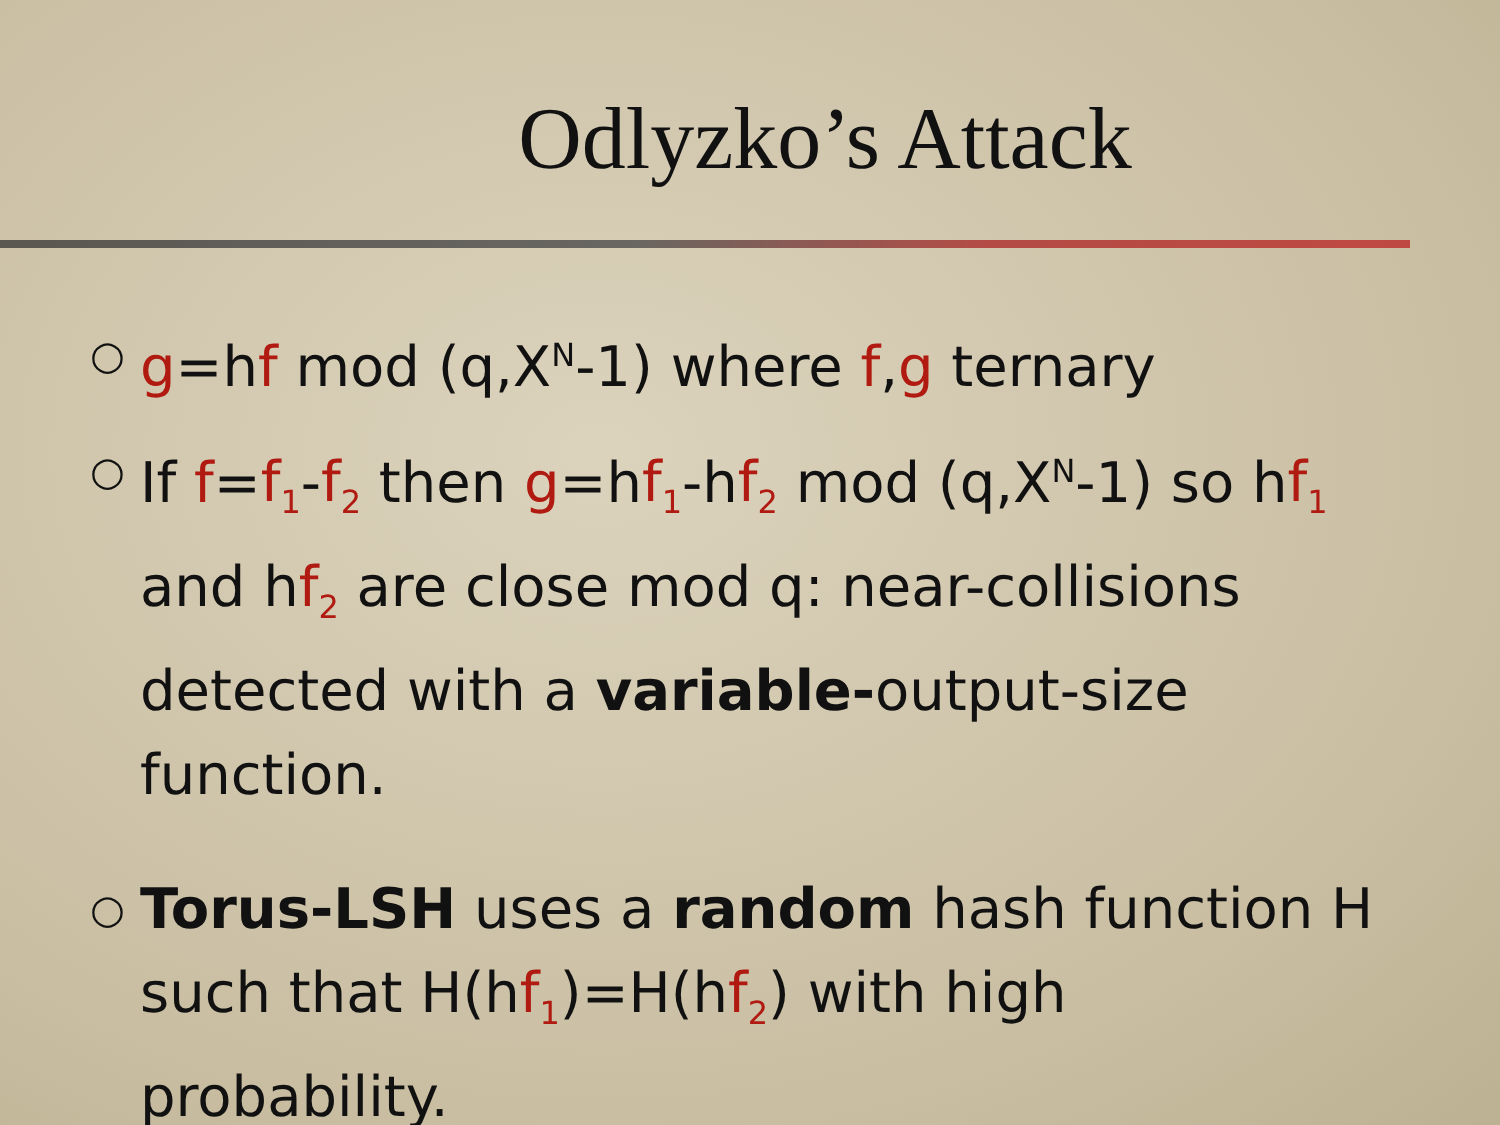Odlyzko’s Attack
○ g=hf mod (q,X<sup>N</sup>-1) where f,g ternary
○ If f=f<sub>1</sub>-f<sub>2</sub> then g=hf<sub>1</sub>-hf<sub>2</sub> mod (q,X<sup>N</sup>-1) so hf<sub>1</sub> and hf<sub>2</sub> are close mod q: near-collisions detected with a variable-output-size function.
○ Torus-LSH uses a random hash function H such that H(hf<sub>1</sub>)=H(hf<sub>2</sub>) with high probability.